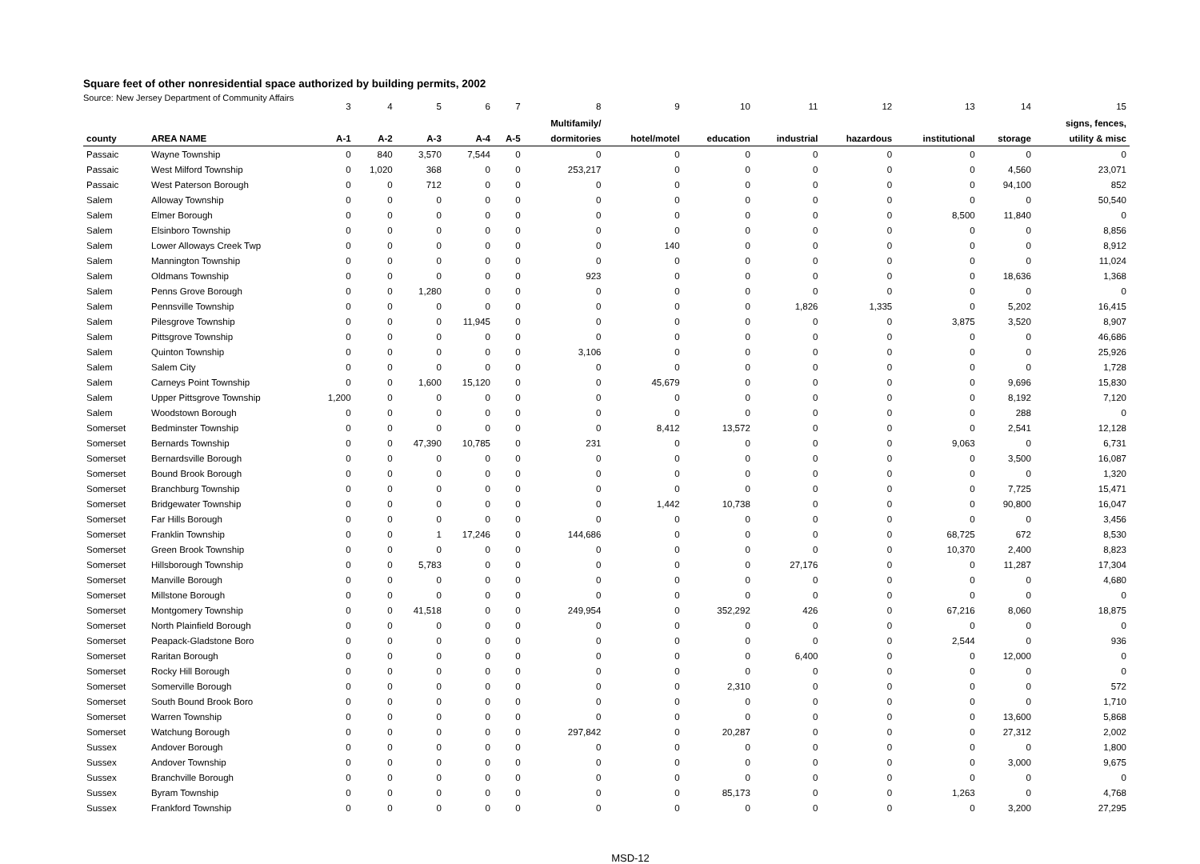Square feet of other nonresidential space authorized by building permits, 2002
Source: New Jersey Department of Community Affairs
| | | 3 | 4 | 5 | 6 | 7 | 8 | 9 | 10 | 11 | 12 | 13 | 14 | 15 |
| --- | --- | --- | --- | --- | --- | --- | --- | --- | --- | --- | --- | --- | --- | --- |
| | | | | | | | Multifamily/ | | | | | | | signs, fences, |
| county | AREA NAME | A-1 | A-2 | A-3 | A-4 | A-5 | dormitories | hotel/motel | education | industrial | hazardous | institutional | storage | utility & misc |
| Passaic | Wayne Township | 0 | 840 | 3,570 | 7,544 | 0 | 0 | 0 | 0 | 0 | 0 | 0 | 0 | 0 |
| Passaic | West Milford Township | 0 | 1,020 | 368 | 0 | 0 | 253,217 | 0 | 0 | 0 | 0 | 0 | 4,560 | 23,071 |
| Passaic | West Paterson Borough | 0 | 0 | 712 | 0 | 0 | 0 | 0 | 0 | 0 | 0 | 0 | 94,100 | 852 |
| Salem | Alloway Township | 0 | 0 | 0 | 0 | 0 | 0 | 0 | 0 | 0 | 0 | 0 | 0 | 50,540 |
| Salem | Elmer Borough | 0 | 0 | 0 | 0 | 0 | 0 | 0 | 0 | 0 | 0 | 8,500 | 11,840 | 0 |
| Salem | Elsinboro Township | 0 | 0 | 0 | 0 | 0 | 0 | 0 | 0 | 0 | 0 | 0 | 0 | 8,856 |
| Salem | Lower Alloways Creek Twp | 0 | 0 | 0 | 0 | 0 | 0 | 140 | 0 | 0 | 0 | 0 | 0 | 8,912 |
| Salem | Mannington Township | 0 | 0 | 0 | 0 | 0 | 0 | 0 | 0 | 0 | 0 | 0 | 0 | 11,024 |
| Salem | Oldmans Township | 0 | 0 | 0 | 0 | 0 | 923 | 0 | 0 | 0 | 0 | 0 | 18,636 | 1,368 |
| Salem | Penns Grove Borough | 0 | 0 | 1,280 | 0 | 0 | 0 | 0 | 0 | 0 | 0 | 0 | 0 | 0 |
| Salem | Pennsville Township | 0 | 0 | 0 | 0 | 0 | 0 | 0 | 0 | 1,826 | 1,335 | 0 | 5,202 | 16,415 |
| Salem | Pilesgrove Township | 0 | 0 | 0 | 11,945 | 0 | 0 | 0 | 0 | 0 | 0 | 3,875 | 3,520 | 8,907 |
| Salem | Pittsgrove Township | 0 | 0 | 0 | 0 | 0 | 0 | 0 | 0 | 0 | 0 | 0 | 0 | 46,686 |
| Salem | Quinton Township | 0 | 0 | 0 | 0 | 0 | 3,106 | 0 | 0 | 0 | 0 | 0 | 0 | 25,926 |
| Salem | Salem City | 0 | 0 | 0 | 0 | 0 | 0 | 0 | 0 | 0 | 0 | 0 | 0 | 1,728 |
| Salem | Carneys Point Township | 0 | 0 | 1,600 | 15,120 | 0 | 0 | 45,679 | 0 | 0 | 0 | 0 | 9,696 | 15,830 |
| Salem | Upper Pittsgrove Township | 1,200 | 0 | 0 | 0 | 0 | 0 | 0 | 0 | 0 | 0 | 0 | 8,192 | 7,120 |
| Salem | Woodstown Borough | 0 | 0 | 0 | 0 | 0 | 0 | 0 | 0 | 0 | 0 | 0 | 288 | 0 |
| Somerset | Bedminster Township | 0 | 0 | 0 | 0 | 0 | 0 | 8,412 | 13,572 | 0 | 0 | 0 | 2,541 | 12,128 |
| Somerset | Bernards Township | 0 | 0 | 47,390 | 10,785 | 0 | 231 | 0 | 0 | 0 | 0 | 9,063 | 0 | 6,731 |
| Somerset | Bernardsville Borough | 0 | 0 | 0 | 0 | 0 | 0 | 0 | 0 | 0 | 0 | 0 | 3,500 | 16,087 |
| Somerset | Bound Brook Borough | 0 | 0 | 0 | 0 | 0 | 0 | 0 | 0 | 0 | 0 | 0 | 0 | 1,320 |
| Somerset | Branchburg Township | 0 | 0 | 0 | 0 | 0 | 0 | 0 | 0 | 0 | 0 | 0 | 7,725 | 15,471 |
| Somerset | Bridgewater Township | 0 | 0 | 0 | 0 | 0 | 0 | 1,442 | 10,738 | 0 | 0 | 0 | 90,800 | 16,047 |
| Somerset | Far Hills Borough | 0 | 0 | 0 | 0 | 0 | 0 | 0 | 0 | 0 | 0 | 0 | 0 | 3,456 |
| Somerset | Franklin Township | 0 | 0 | 1 | 17,246 | 0 | 144,686 | 0 | 0 | 0 | 0 | 68,725 | 672 | 8,530 |
| Somerset | Green Brook Township | 0 | 0 | 0 | 0 | 0 | 0 | 0 | 0 | 0 | 0 | 10,370 | 2,400 | 8,823 |
| Somerset | Hillsborough Township | 0 | 0 | 5,783 | 0 | 0 | 0 | 0 | 0 | 27,176 | 0 | 0 | 11,287 | 17,304 |
| Somerset | Manville Borough | 0 | 0 | 0 | 0 | 0 | 0 | 0 | 0 | 0 | 0 | 0 | 0 | 4,680 |
| Somerset | Millstone Borough | 0 | 0 | 0 | 0 | 0 | 0 | 0 | 0 | 0 | 0 | 0 | 0 | 0 |
| Somerset | Montgomery Township | 0 | 0 | 41,518 | 0 | 0 | 249,954 | 0 | 352,292 | 426 | 0 | 67,216 | 8,060 | 18,875 |
| Somerset | North Plainfield Borough | 0 | 0 | 0 | 0 | 0 | 0 | 0 | 0 | 0 | 0 | 0 | 0 | 0 |
| Somerset | Peapack-Gladstone Boro | 0 | 0 | 0 | 0 | 0 | 0 | 0 | 0 | 0 | 0 | 2,544 | 0 | 936 |
| Somerset | Raritan Borough | 0 | 0 | 0 | 0 | 0 | 0 | 0 | 0 | 6,400 | 0 | 0 | 12,000 | 0 |
| Somerset | Rocky Hill Borough | 0 | 0 | 0 | 0 | 0 | 0 | 0 | 0 | 0 | 0 | 0 | 0 | 0 |
| Somerset | Somerville Borough | 0 | 0 | 0 | 0 | 0 | 0 | 0 | 2,310 | 0 | 0 | 0 | 0 | 572 |
| Somerset | South Bound Brook Boro | 0 | 0 | 0 | 0 | 0 | 0 | 0 | 0 | 0 | 0 | 0 | 0 | 1,710 |
| Somerset | Warren Township | 0 | 0 | 0 | 0 | 0 | 0 | 0 | 0 | 0 | 0 | 0 | 13,600 | 5,868 |
| Somerset | Watchung Borough | 0 | 0 | 0 | 0 | 0 | 297,842 | 0 | 20,287 | 0 | 0 | 0 | 27,312 | 2,002 |
| Sussex | Andover Borough | 0 | 0 | 0 | 0 | 0 | 0 | 0 | 0 | 0 | 0 | 0 | 0 | 1,800 |
| Sussex | Andover Township | 0 | 0 | 0 | 0 | 0 | 0 | 0 | 0 | 0 | 0 | 0 | 3,000 | 9,675 |
| Sussex | Branchville Borough | 0 | 0 | 0 | 0 | 0 | 0 | 0 | 0 | 0 | 0 | 0 | 0 | 0 |
| Sussex | Byram Township | 0 | 0 | 0 | 0 | 0 | 0 | 0 | 85,173 | 0 | 0 | 1,263 | 0 | 4,768 |
| Sussex | Frankford Township | 0 | 0 | 0 | 0 | 0 | 0 | 0 | 0 | 0 | 0 | 0 | 3,200 | 27,295 |
MSD-12